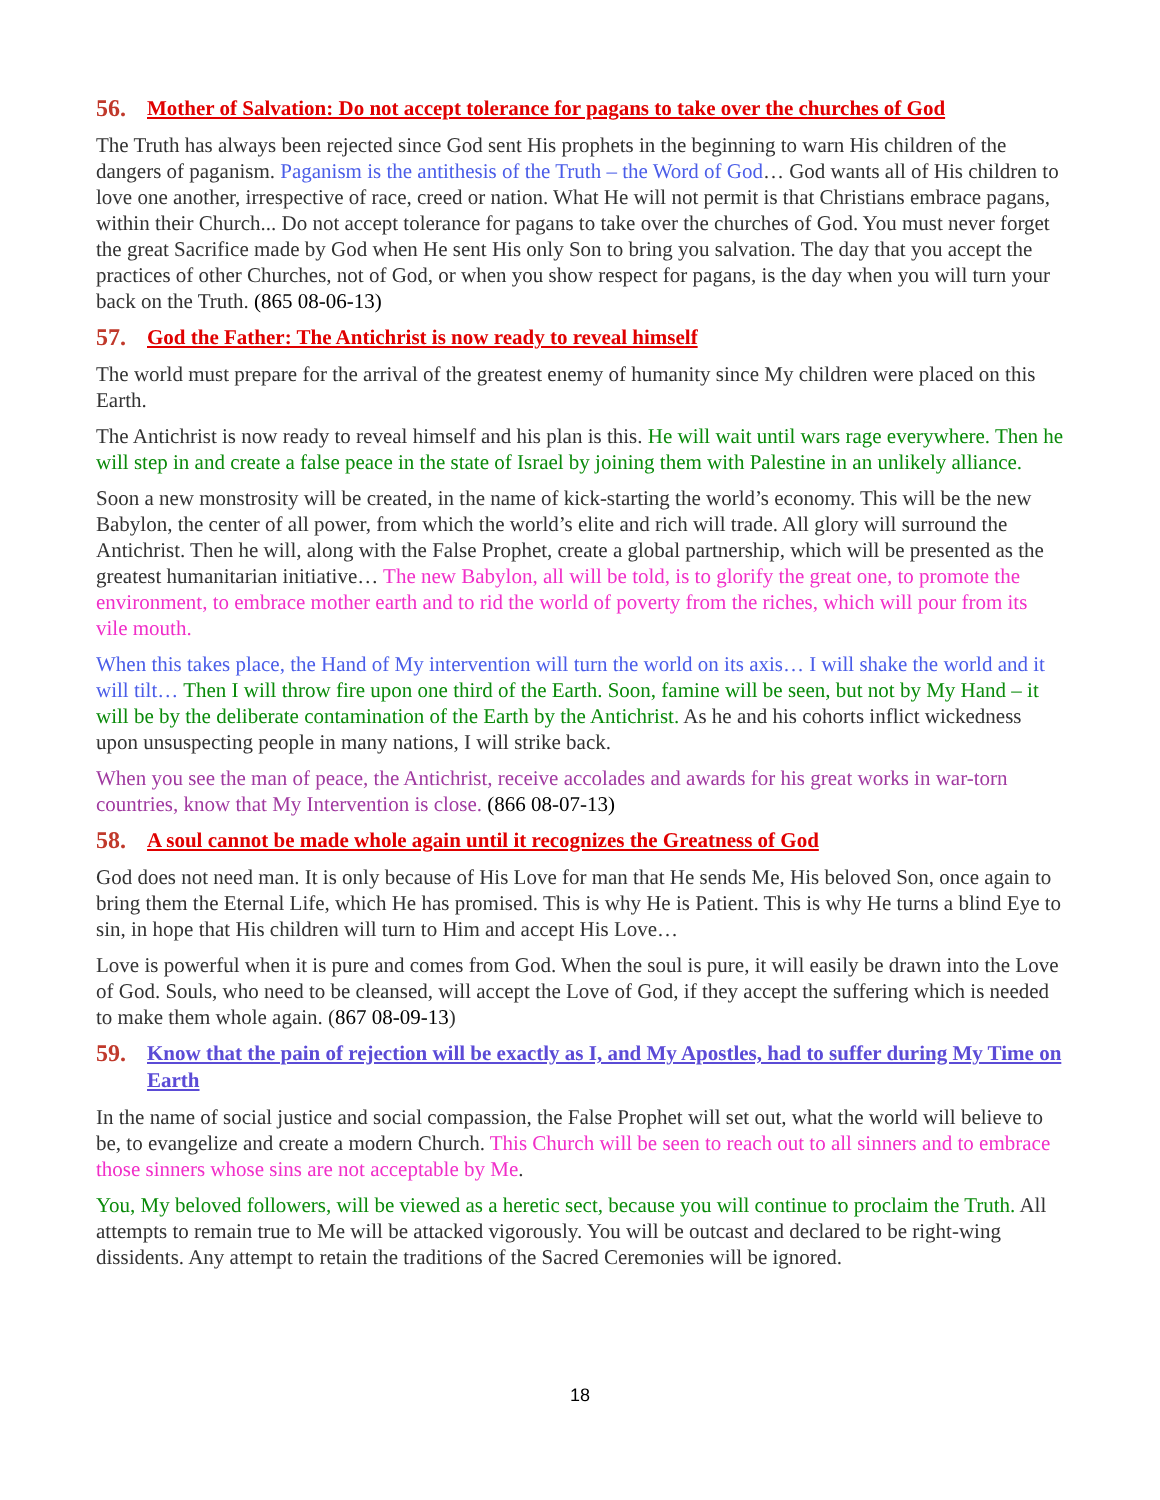56. Mother of Salvation: Do not accept tolerance for pagans to take over the churches of God
The Truth has always been rejected since God sent His prophets in the beginning to warn His children of the dangers of paganism. Paganism is the antithesis of the Truth – the Word of God… God wants all of His children to love one another, irrespective of race, creed or nation. What He will not permit is that Christians embrace pagans, within their Church... Do not accept tolerance for pagans to take over the churches of God. You must never forget the great Sacrifice made by God when He sent His only Son to bring you salvation. The day that you accept the practices of other Churches, not of God, or when you show respect for pagans, is the day when you will turn your back on the Truth. (865 08-06-13)
57. God the Father: The Antichrist is now ready to reveal himself
The world must prepare for the arrival of the greatest enemy of humanity since My children were placed on this Earth.
The Antichrist is now ready to reveal himself and his plan is this. He will wait until wars rage everywhere. Then he will step in and create a false peace in the state of Israel by joining them with Palestine in an unlikely alliance.
Soon a new monstrosity will be created, in the name of kick-starting the world’s economy. This will be the new Babylon, the center of all power, from which the world’s elite and rich will trade. All glory will surround the Antichrist. Then he will, along with the False Prophet, create a global partnership, which will be presented as the greatest humanitarian initiative… The new Babylon, all will be told, is to glorify the great one, to promote the environment, to embrace mother earth and to rid the world of poverty from the riches, which will pour from its vile mouth.
When this takes place, the Hand of My intervention will turn the world on its axis… I will shake the world and it will tilt… Then I will throw fire upon one third of the Earth. Soon, famine will be seen, but not by My Hand – it will be by the deliberate contamination of the Earth by the Antichrist. As he and his cohorts inflict wickedness upon unsuspecting people in many nations, I will strike back.
When you see the man of peace, the Antichrist, receive accolades and awards for his great works in war-torn countries, know that My Intervention is close. (866 08-07-13)
58. A soul cannot be made whole again until it recognizes the Greatness of God
God does not need man. It is only because of His Love for man that He sends Me, His beloved Son, once again to bring them the Eternal Life, which He has promised. This is why He is Patient. This is why He turns a blind Eye to sin, in hope that His children will turn to Him and accept His Love…
Love is powerful when it is pure and comes from God. When the soul is pure, it will easily be drawn into the Love of God. Souls, who need to be cleansed, will accept the Love of God, if they accept the suffering which is needed to make them whole again. (867 08-09-13)
59. Know that the pain of rejection will be exactly as I, and My Apostles, had to suffer during My Time on Earth
In the name of social justice and social compassion, the False Prophet will set out, what the world will believe to be, to evangelize and create a modern Church. This Church will be seen to reach out to all sinners and to embrace those sinners whose sins are not acceptable by Me.
You, My beloved followers, will be viewed as a heretic sect, because you will continue to proclaim the Truth. All attempts to remain true to Me will be attacked vigorously. You will be outcast and declared to be right-wing dissidents. Any attempt to retain the traditions of the Sacred Ceremonies will be ignored.
18